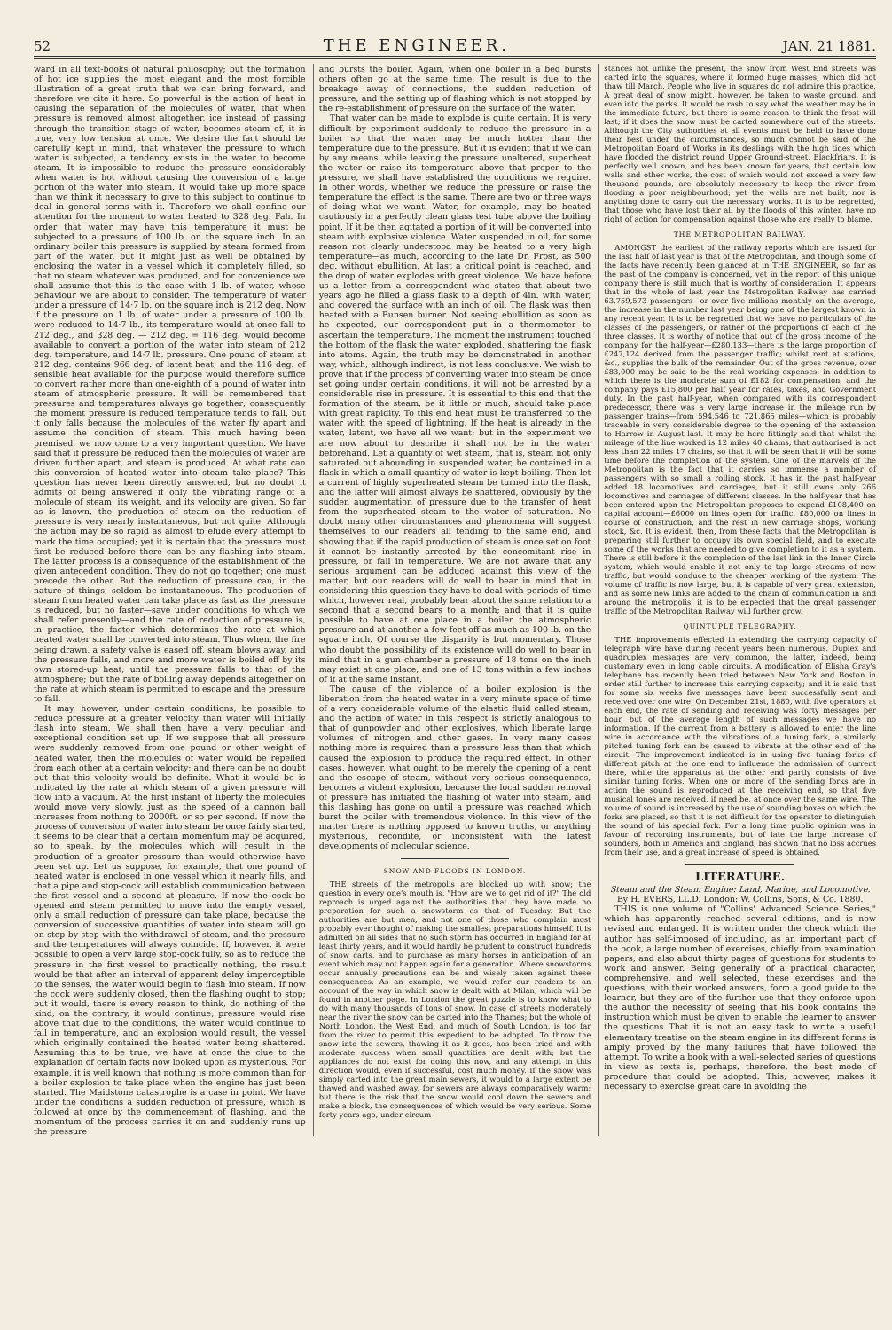52 THE ENGINEER. JAN. 21 1881.
ward in all text-books of natural philosophy; but the formation of hot ice supplies the most elegant and the most forcible illustration of a great truth that we can bring forward, and therefore we cite it here. So powerful is the action of heat in causing the separation of the molecules of water, that when pressure is removed almost altogether, ice instead of passing through the transition stage of water, becomes steam of, it is true, very low tension at once. We desire the fact should be carefully kept in mind, that whatever the pressure to which water is subjected, a tendency exists in the water to become steam. It is impossible to reduce the pressure considerably when water is hot without causing the conversion of a large portion of the water into steam. It would take up more space than we think it necessary to give to this subject to continue to deal in general terms with it. Therefore we shall confine our attention for the moment to water heated to 328 deg. Fah. In order that water may have this temperature it must be subjected to a pressure of 100 lb. on the square inch. In an ordinary boiler this pressure is supplied by steam formed from part of the water, but it might just as well be obtained by enclosing the water in a vessel which it completely filled, so that no steam whatever was produced, and for convenience we shall assume that this is the case with 1 lb. of water, whose behaviour we are about to consider. The temperature of water under a pressure of 14·7 lb. on the square inch is 212 deg. Now if the pressure on 1 lb. of water under a pressure of 100 lb. were reduced to 14·7 lb., its temperature would at once fall to 212 deg., and 328 deg. — 212 deg. = 116 deg. would become available to convert a portion of the water into steam of 212 deg. temperature, and 14·7 lb. pressure. One pound of steam at 212 deg. contains 966 deg. of latent heat, and the 116 deg. of sensible heat available for the purpose would therefore suffice to convert rather more than one-eighth of a pound of water into steam of atmospheric pressure. It will be remembered that pressures and temperatures always go together; consequently the moment pressure is reduced temperature tends to fall, but it only falls because the molecules of the water fly apart and assume the condition of steam. This much having been premised, we now come to a very important question. We have said that if pressure be reduced then the molecules of water are driven further apart, and steam is produced. At what rate can this conversion of heated water into steam take place? This question has never been directly answered, but no doubt it admits of being answered if only the vibrating range of a molecule of steam, its weight, and its velocity are given. So far as is known, the production of steam on the reduction of pressure is very nearly instantaneous, but not quite. Although the action may be so rapid as almost to elude every attempt to mark the time occupied; yet it is certain that the pressure must first be reduced before there can be any flashing into steam. The latter process is a consequence of the establishment of the given antecedent condition. They do not go together; one must precede the other. But the reduction of pressure can, in the nature of things, seldom be instantaneous. The production of steam from heated water can take place as fast as the pressure is reduced, but no faster—save under conditions to which we shall refer presently—and the rate of reduction of pressure is, in practice, the factor which determines the rate at which heated water shall be converted into steam. Thus when, the fire being drawn, a safety valve is eased off, steam blows away, and the pressure falls, and more and more water is boiled off by its own stored-up heat, until the pressure falls to that of the atmosphere; but the rate of boiling away depends altogether on the rate at which steam is permitted to escape and the pressure to fall.
It may, however, under certain conditions, be possible to reduce pressure at a greater velocity than water will initially flash into steam. We shall then have a very peculiar and exceptional condition set up. If we suppose that all pressure were suddenly removed from one pound or other weight of heated water, then the molecules of water would be repelled from each other at a certain velocity; and there can be no doubt but that this velocity would be definite. What it would be is indicated by the rate at which steam of a given pressure will flow into a vacuum. At the first instant of liberty the molecules would move very slowly, just as the speed of a cannon ball increases from nothing to 2000ft. or so per second. If now the process of conversion of water into steam be once fairly started, it seems to be clear that a certain momentum may be acquired, so to speak, by the molecules which will result in the production of a greater pressure than would otherwise have been set up. Let us suppose, for example, that one pound of heated water is enclosed in one vessel which it nearly fills, and that a pipe and stop-cock will establish communication between the first vessel and a second at pleasure. If now the cock be opened and steam permitted to move into the empty vessel, only a small reduction of pressure can take place, because the conversion of successive quantities of water into steam will go on step by step with the withdrawal of steam, and the pressure and the temperatures will always coincide. If, however, it were possible to open a very large stop-cock fully, so as to reduce the pressure in the first vessel to practically nothing, the result would be that after an interval of apparent delay imperceptible to the senses, the water would begin to flash into steam. If now the cock were suddenly closed, then the flashing ought to stop; but it would, there is every reason to think, do nothing of the kind; on the contrary, it would continue; pressure would rise above that due to the conditions, the water would continue to fall in temperature, and an explosion would result, the vessel which originally contained the heated water being shattered. Assuming this to be true, we have at once the clue to the explanation of certain facts now looked upon as mysterious. For example, it is well known that nothing is more common than for a boiler explosion to take place when the engine has just been started. The Maidstone catastrophe is a case in point. We have under the conditions a sudden reduction of pressure, which is followed at once by the commencement of flashing, and the momentum of the process carries it on and suddenly runs up the pressure
and bursts the boiler. Again, when one boiler in a bed bursts others often go at the same time. The result is due to the breakage away of connections, the sudden reduction of pressure, and the setting up of flashing which is not stopped by the re-establishment of pressure on the surface of the water.
That water can be made to explode is quite certain. It is very difficult by experiment suddenly to reduce the pressure in a boiler so that the water may be much hotter than the temperature due to the pressure. But it is evident that if we can by any means, while leaving the pressure unaltered, superheat the water or raise its temperature above that proper to the pressure, we shall have established the conditions we require. In other words, whether we reduce the pressure or raise the temperature the effect is the same. There are two or three ways of doing what we want. Water, for example, may be heated cautiously in a perfectly clean glass test tube above the boiling point. If it be then agitated a portion of it will be converted into steam with explosive violence. Water suspended in oil, for some reason not clearly understood may be heated to a very high temperature—as much, according to the late Dr. Frost, as 500 deg. without ebullition. At last a critical point is reached, and the drop of water explodes with great violence. We have before us a letter from a correspondent who states that about two years ago he filled a glass flask to a depth of 4in. with water, and covered the surface with an inch of oil. The flask was then heated with a Bunsen burner. Not seeing ebullition as soon as he expected, our correspondent put in a thermometer to ascertain the temperature. The moment the instrument touched the bottom of the flask the water exploded, shattering the flask into atoms. Again, the truth may be demonstrated in another way, which, although indirect, is not less conclusive. We wish to prove that if the process of converting water into steam be once set going under certain conditions, it will not be arrested by a considerable rise in pressure. It is essential to this end that the formation of the steam, be it little or much, should take place with great rapidity. To this end heat must be transferred to the water with the speed of lightning. If the heat is already in the water, latent, we have all we want; but in the experiment we are now about to describe it shall not be in the water beforehand. Let a quantity of wet steam, that is, steam not only saturated but abounding in suspended water, be contained in a flask in which a small quantity of water is kept boiling. Then let a current of highly superheated steam be turned into the flask, and the latter will almost always be shattered, obviously by the sudden augmentation of pressure due to the transfer of heat from the superheated steam to the water of saturation. No doubt many other circumstances and phenomena will suggest themselves to our readers all tending to the same end, and showing that if the rapid production of steam is once set on foot it cannot be instantly arrested by the concomitant rise in pressure, or fall in temperature. We are not aware that any serious argument can be adduced against this view of the matter, but our readers will do well to bear in mind that in considering this question they have to deal with periods of time which, however real, probably bear about the same relation to a second that a second bears to a month; and that it is quite possible to have at one place in a boiler the atmospheric pressure and at another a few feet off as much as 100 lb. on the square inch. Of course the disparity is but momentary. Those who doubt the possibility of its existence will do well to bear in mind that in a gun chamber a pressure of 18 tons on the inch may exist at one place, and one of 13 tons within a few inches of it at the same instant.
The cause of the violence of a boiler explosion is the liberation from the heated water in a very minute space of time of a very considerable volume of the elastic fluid called steam, and the action of water in this respect is strictly analogous to that of gunpowder and other explosives, which liberate large volumes of nitrogen and other gases. In very many cases nothing more is required than a pressure less than that which caused the explosion to produce the required effect. In other cases, however, what ought to be merely the opening of a rent and the escape of steam, without very serious consequences, becomes a violent explosion, because the local sudden removal of pressure has initiated the flashing of water into steam, and this flashing has gone on until a pressure was reached which burst the boiler with tremendous violence. In this view of the matter there is nothing opposed to known truths, or anything mysterious, recondite, or inconsistent with the latest developments of molecular science.
SNOW AND FLOODS IN LONDON.
THE streets of the metropolis are blocked up with snow; the question in every one's mouth is, "How are we to get rid of it?" The old reproach is urged against the authorities that they have made no preparation for such a snowstorm as that of Tuesday. But the authorities are but men, and not one of those who complain most probably ever thought of making the smallest preparations himself. It is admitted on all sides that no such storm has occurred in England for at least thirty years, and it would hardly be prudent to construct hundreds of snow carts, and to purchase as many horses in anticipation of an event which may not happen again for a generation. Where snowstorms occur annually precautions can be and wisely taken against these consequences. As an example, we would refer our readers to an account of the way in which snow is dealt with at Milan, which will be found in another page. In London the great puzzle is to know what to do with many thousands of tons of snow. In case of streets moderately near the river the snow can be carted into the Thames; but the whole of North London, the West End, and much of South London, is too far from the river to permit this expedient to be adopted. To throw the snow into the sewers, thawing it as it goes, has been tried and with moderate success when small quantities are dealt with; but the appliances do not exist for doing this now, and any attempt in this direction would, even if successful, cost much money. If the snow was simply carted into the great main sewers, it would to a large extent be thawed and washed away, for sewers are always comparatively warm; but there is the risk that the snow would cool down the sewers and make a block, the consequences of which would be very serious. Some forty years ago, under circum-
stances not unlike the present, the snow from West End streets was carted into the squares, where it formed huge masses, which did not thaw till March. People who live in squares do not admire this practice. A great deal of snow might, however, be taken to waste ground, and even into the parks. It would be rash to say what the weather may be in the immediate future, but there is some reason to think the frost will last; if it does the snow must be carted somewhere out of the streets. Although the City authorities at all events must be held to have done their best under the circumstances, so much cannot be said of the Metropolitan Board of Works in its dealings with the high tides which have flooded the district round Upper Ground-street, Blackfriars. It is perfectly well known, and has been known for years, that certain low walls and other works, the cost of which would not exceed a very few thousand pounds, are absolutely necessary to keep the river from flooding a poor neighbourhood; yet the walls are not built, nor is anything done to carry out the necessary works. It is to be regretted, that those who have lost their all by the floods of this winter, have no right of action for compensation against those who are really to blame.
THE METROPOLITAN RAILWAY.
AMONGST the earliest of the railway reports which are issued for the last half of last year is that of the Metropolitan, and though some of the facts have recently been glanced at in THE ENGINEER, so far as the past of the company is concerned, yet in the report of this unique company there is still much that is worthy of consideration. It appears that in the whole of last year the Metropolitan Railway has carried 63,759,573 passengers—or over five millions monthly on the average, the increase in the number last year being one of the largest known in any recent year. It is to be regretted that we have no particulars of the classes of the passengers, or rather of the proportions of each of the three classes. It is worthy of notice that out of the gross income of the company for the half-year—£280,133—there is the large proportion of £247,124 derived from the passenger traffic; whilst rent at stations, &c., supplies the bulk of the remainder. Out of the gross revenue, over £83,000 may be said to be the real working expenses; in addition to which there is the moderate sum of £182 for compensation, and the company pays £15,800 per half year for rates, taxes, and Government duty. In the past half-year, when compared with its correspondent predecessor, there was a very large increase in the mileage run by passenger trains—from 594,546 to 721,865 miles—which is probably traceable in very considerable degree to the opening of the extension to Harrow in August last. It may be here fittingly said that whilst the mileage of the line worked is 12 miles 40 chains, that authorised is not less than 22 miles 17 chains, so that it will be seen that it will be some time before the completion of the system. One of the marvels of the Metropolitan is the fact that it carries so immense a number of passengers with so small a rolling stock. It has in the past half-year added 18 locomotives and carriages, but it still owns only 266 locomotives and carriages of different classes. In the half-year that has been entered upon the Metropolitan proposes to expend £108,400 on capital account—£6000 on lines open for traffic, £80,000 on lines in course of construction, and the rest in new carriage shops, working stock, &c. It is evident, then, from these facts that the Metropolitan is preparing still further to occupy its own special field, and to execute some of the works that are needed to give completion to it as a system. There is still before it the completion of the last link in the Inner Circle system, which would enable it not only to tap large streams of new traffic, but would conduce to the cheaper working of the system. The volume of traffic is now large, but it is capable of very great extension, and as some new links are added to the chain of communication in and around the metropolis, it is to be expected that the great passenger traffic of the Metropolitan Railway will further grow.
QUINTUPLE TELEGRAPHY.
THE improvements effected in extending the carrying capacity of telegraph wire have during recent years been numerous. Duplex and quadruplex messages are very common, the latter, indeed, being customary even in long cable circuits. A modification of Elisha Gray's telephone has recently been tried between New York and Boston in order still further to increase this carrying capacity; and it is said that for some six weeks five messages have been successfully sent and received over one wire. On December 21st, 1880, with five operators at each end, the rate of sending and receiving was forty messages per hour, but of the average length of such messages we have no information. If the current from a battery is allowed to enter the line wire in accordance with the vibrations of a tuning fork, a similarly pitched tuning fork can be caused to vibrate at the other end of the circuit. The improvement indicated is in using five tuning forks of different pitch at the one end to influence the admission of current there, while the apparatus at the other end partly consists of five similar tuning forks. When one or more of the sending forks are in action the sound is reproduced at the receiving end, so that five musical tones are received, if need be, at once over the same wire. The volume of sound is increased by the use of sounding boxes on which the forks are placed, so that it is not difficult for the operator to distinguish the sound of his special fork. For a long time public opinion was in favour of recording instruments, but of late the large increase of sounders, both in America and England, has shown that no loss accrues from their use, and a great increase of speed is obtained.
LITERATURE.
Steam and the Steam Engine: Land, Marine, and Locomotive. By H. EVERS, LL.D. London: W. Collins, Sons, & Co. 1880.
THIS is one volume of "Collins' Advanced Science Series," which has apparently reached several editions, and is now revised and enlarged. It is written under the check which the author has self-imposed of including, as an important part of the book, a large number of exercises, chiefly from examination papers, and also about thirty pages of questions for students to work and answer. Being generally of a practical character, comprehensive, and well selected, these exercises and the questions, with their worked answers, form a good guide to the learner, but they are of the further use that they enforce upon the author the necessity of seeing that his book contains the instruction which must be given to enable the learner to answer the questions That it is not an easy task to write a useful elementary treatise on the steam engine in its different forms is amply proved by the many failures that have followed the attempt. To write a book with a well-selected series of questions in view as texts is, perhaps, therefore, the best mode of procedure that could be adopted. This, however, makes it necessary to exercise great care in avoiding the